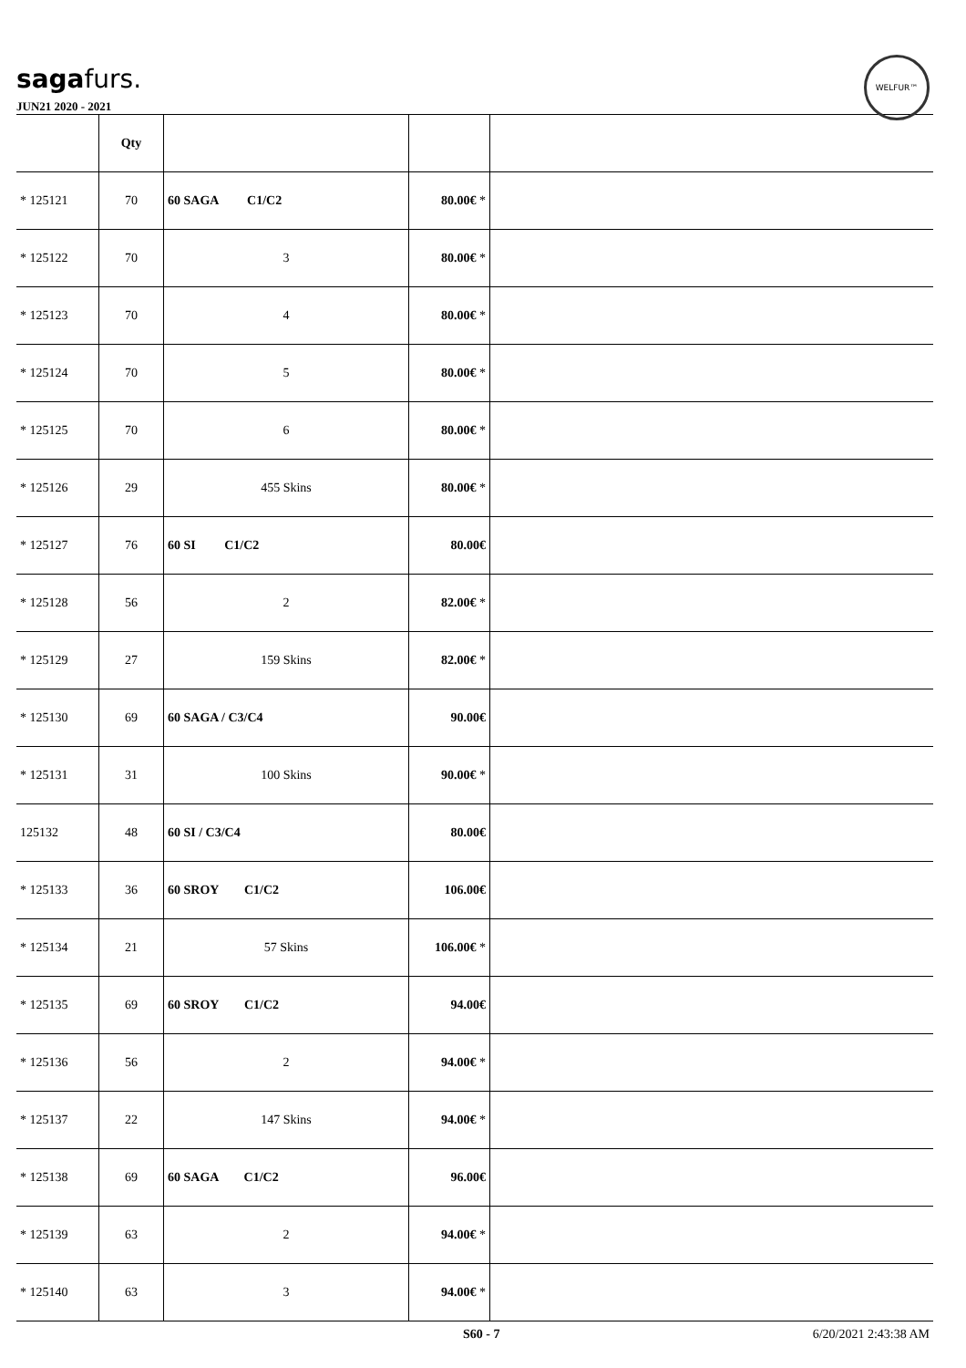sagafurs.
WELFUR™
JUN21 2020 - 2021
| | Qty | | | |
| --- | --- | --- | --- | --- |
| * 125121 | 70 | 60 SAGA C1/C2 | 80.00€ * | |
| * 125122 | 70 | 3 | 80.00€ * | |
| * 125123 | 70 | 4 | 80.00€ * | |
| * 125124 | 70 | 5 | 80.00€ * | |
| * 125125 | 70 | 6 | 80.00€ * | |
| * 125126 | 29 | 455 Skins | 80.00€ * | |
| * 125127 | 76 | 60 SI C1/C2 | 80.00€ | |
| * 125128 | 56 | 2 | 82.00€ * | |
| * 125129 | 27 | 159 Skins | 82.00€ * | |
| * 125130 | 69 | 60 SAGA / C3/C4 | 90.00€ | |
| * 125131 | 31 | 100 Skins | 90.00€ * | |
| 125132 | 48 | 60 SI / C3/C4 | 80.00€ | |
| * 125133 | 36 | 60 SROY C1/C2 | 106.00€ | |
| * 125134 | 21 | 57 Skins | 106.00€ * | |
| * 125135 | 69 | 60 SROY C1/C2 | 94.00€ | |
| * 125136 | 56 | 2 | 94.00€ * | |
| * 125137 | 22 | 147 Skins | 94.00€ * | |
| * 125138 | 69 | 60 SAGA C1/C2 | 96.00€ | |
| * 125139 | 63 | 2 | 94.00€ * | |
| * 125140 | 63 | 3 | 94.00€ * | |
S60 - 7 6/20/2021 2:43:38 AM